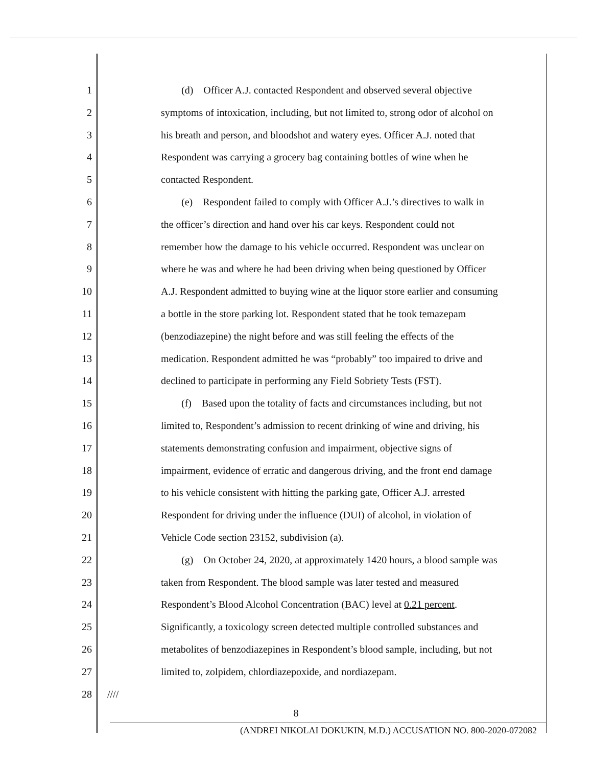1 (d) Officer A.J. contacted Respondent and observed several objective
2 symptoms of intoxication, including, but not limited to, strong odor of alcohol on
3 his breath and person, and bloodshot and watery eyes. Officer A.J. noted that
4 Respondent was carrying a grocery bag containing bottles of wine when he
5 contacted Respondent.
6 (e) Respondent failed to comply with Officer A.J.’s directives to walk in
7 the officer’s direction and hand over his car keys. Respondent could not
8 remember how the damage to his vehicle occurred. Respondent was unclear on
9 where he was and where he had been driving when being questioned by Officer
10 A.J. Respondent admitted to buying wine at the liquor store earlier and consuming
11 a bottle in the store parking lot. Respondent stated that he took temazepam
12 (benzodiazepine) the night before and was still feeling the effects of the
13 medication. Respondent admitted he was “probably” too impaired to drive and
14 declined to participate in performing any Field Sobriety Tests (FST).
15 (f) Based upon the totality of facts and circumstances including, but not
16 limited to, Respondent’s admission to recent drinking of wine and driving, his
17 statements demonstrating confusion and impairment, objective signs of
18 impairment, evidence of erratic and dangerous driving, and the front end damage
19 to his vehicle consistent with hitting the parking gate, Officer A.J. arrested
20 Respondent for driving under the influence (DUI) of alcohol, in violation of
21 Vehicle Code section 23152, subdivision (a).
22 (g) On October 24, 2020, at approximately 1420 hours, a blood sample was
23 taken from Respondent. The blood sample was later tested and measured
24 Respondent’s Blood Alcohol Concentration (BAC) level at 0.21 percent.
25 Significantly, a toxicology screen detected multiple controlled substances and
26 metabolites of benzodiazepines in Respondent’s blood sample, including, but not
27 limited to, zolpidem, chlordiazepoxide, and nordiazepam.
28 ////
8
(ANDREI NIKOLAI DOKUKIN, M.D.) ACCUSATION NO. 800-2020-072082